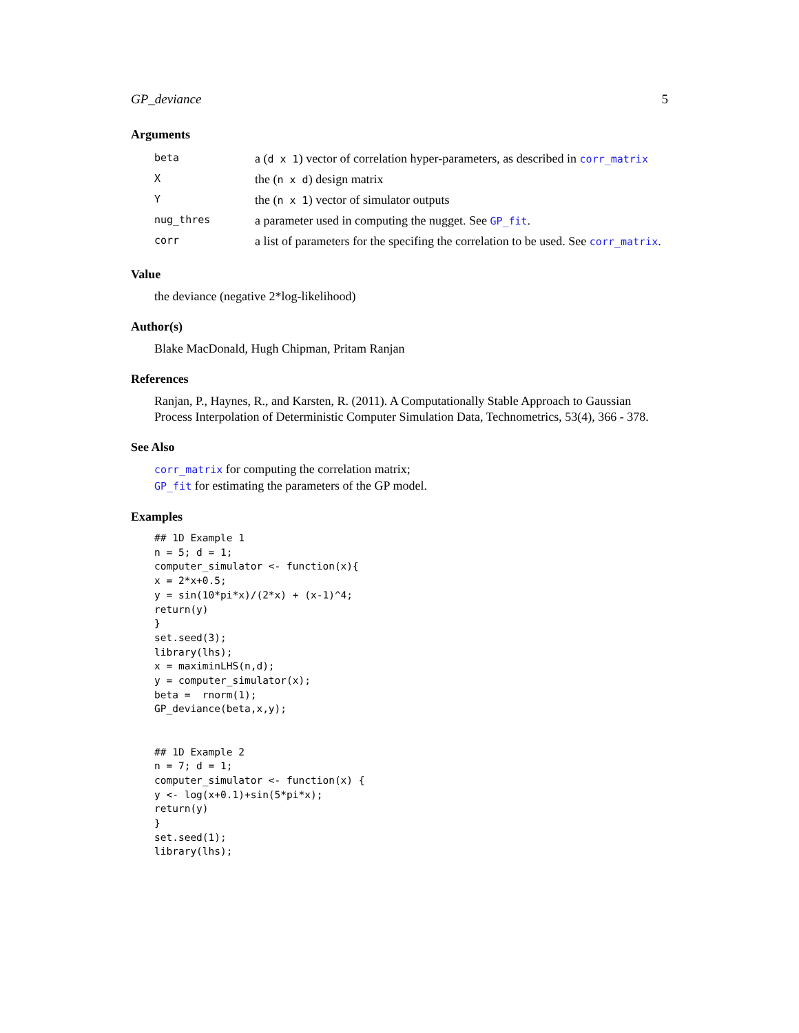GP_deviance 5
Arguments
| beta | a ( d x 1 ) vector of correlation hyper-parameters, as described in corr_matrix |
| X | the ( n x d ) design matrix |
| Y | the ( n x 1 ) vector of simulator outputs |
| nug_thres | a parameter used in computing the nugget. See GP_fit . |
| corr | a list of parameters for the specifing the correlation to be used. See corr_matrix . |
Value
the deviance (negative 2*log-likelihood)
Author(s)
Blake MacDonald, Hugh Chipman, Pritam Ranjan
References
Ranjan, P., Haynes, R., and Karsten, R. (2011). A Computationally Stable Approach to Gaussian Process Interpolation of Deterministic Computer Simulation Data, Technometrics, 53(4), 366 - 378.
See Also
corr_matrix for computing the correlation matrix;
GP_fit for estimating the parameters of the GP model.
Examples
## 1D Example 1
n = 5; d = 1;
computer_simulator <- function(x){
x = 2*x+0.5;
y = sin(10*pi*x)/(2*x) + (x-1)^4;
return(y)
}
set.seed(3);
library(lhs);
x = maximinLHS(n,d);
y = computer_simulator(x);
beta =  rnorm(1);
GP_deviance(beta,x,y);


## 1D Example 2
n = 7; d = 1;
computer_simulator <- function(x) {
y <- log(x+0.1)+sin(5*pi*x);
return(y)
}
set.seed(1);
library(lhs);